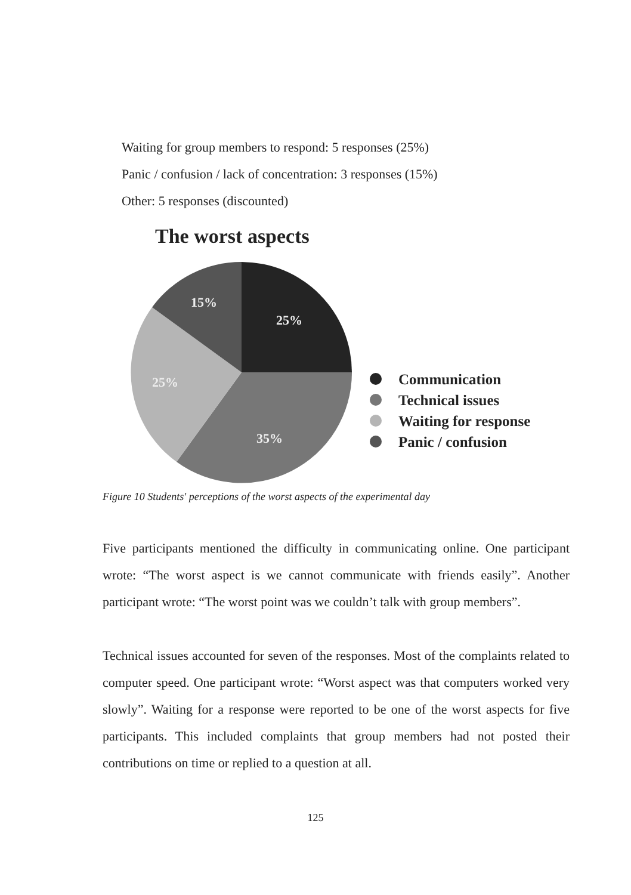Waiting for group members to respond: 5 responses (25%)
Panic / confusion / lack of concentration: 3 responses (15%)
Other: 5 responses (discounted)
The worst aspects
25%
15%
25%
35%
Communication
Technical issues
Waiting for response
Panic / confusion
Figure 10 Students' perceptions of the worst aspects of the experimental day
Five participants mentioned the difficulty in communicating online. One participant wrote: “The worst aspect is we cannot communicate with friends easily”. Another participant wrote: “The worst point was we couldn’t talk with group members”.
Technical issues accounted for seven of the responses. Most of the complaints related to computer speed. One participant wrote: “Worst aspect was that computers worked very slowly”. Waiting for a response were reported to be one of the worst aspects for five participants. This included complaints that group members had not posted their contributions on time or replied to a question at all.
125